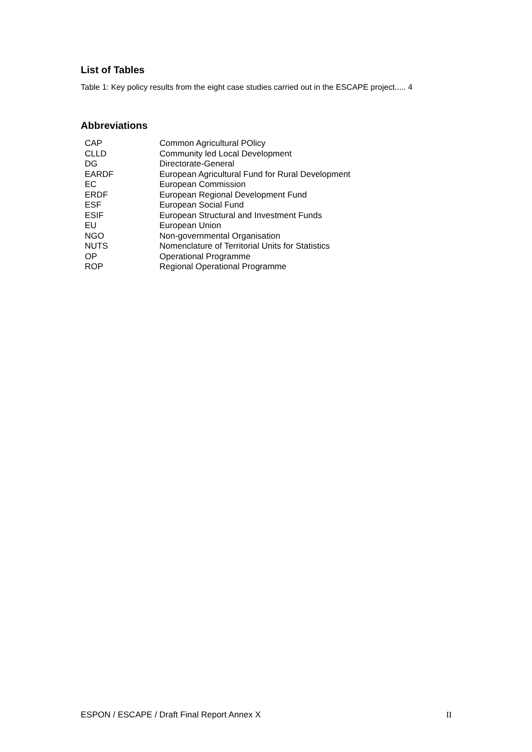List of Tables
Table 1: Key policy results from the eight case studies carried out in the ESCAPE project..... 4
Abbreviations
| CAP | Common Agricultural POlicy |
| CLLD | Community led Local Development |
| DG | Directorate-General |
| EARDF | European Agricultural Fund for Rural Development |
| EC | European Commission |
| ERDF | European Regional Development Fund |
| ESF | European Social Fund |
| ESIF | European Structural and Investment Funds |
| EU | European Union |
| NGO | Non-governmental Organisation |
| NUTS | Nomenclature of Territorial Units for Statistics |
| OP | Operational Programme |
| ROP | Regional Operational Programme |
ESPON / ESCAPE / Draft Final Report Annex X II